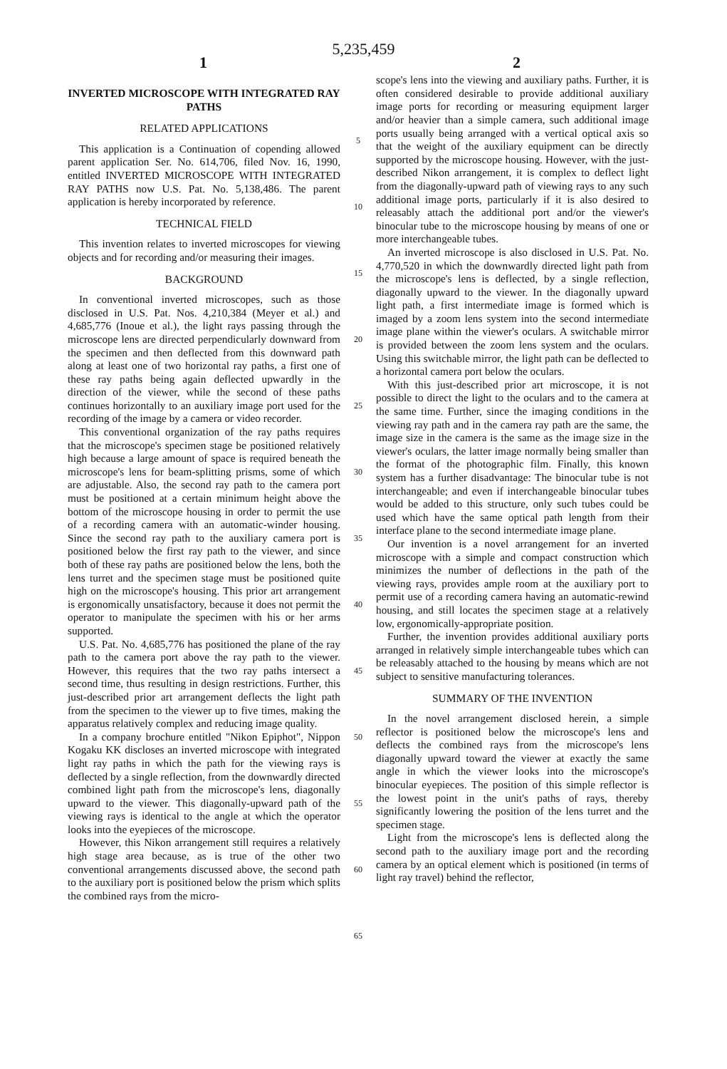5,235,459
1 2
INVERTED MICROSCOPE WITH INTEGRATED RAY PATHS
RELATED APPLICATIONS
This application is a Continuation of copending allowed parent application Ser. No. 614,706, filed Nov. 16, 1990, entitled INVERTED MICROSCOPE WITH INTEGRATED RAY PATHS now U.S. Pat. No. 5,138,486. The parent application is hereby incorporated by reference.
TECHNICAL FIELD
This invention relates to inverted microscopes for viewing objects and for recording and/or measuring their images.
BACKGROUND
In conventional inverted microscopes, such as those disclosed in U.S. Pat. Nos. 4,210,384 (Meyer et al.) and 4,685,776 (Inoue et al.), the light rays passing through the microscope lens are directed perpendicularly downward from the specimen and then deflected from this downward path along at least one of two horizontal ray paths, a first one of these ray paths being again deflected upwardly in the direction of the viewer, while the second of these paths continues horizontally to an auxiliary image port used for the recording of the image by a camera or video recorder.
This conventional organization of the ray paths requires that the microscope's specimen stage be positioned relatively high because a large amount of space is required beneath the microscope's lens for beam-splitting prisms, some of which are adjustable. Also, the second ray path to the camera port must be positioned at a certain minimum height above the bottom of the microscope housing in order to permit the use of a recording camera with an automatic-winder housing. Since the second ray path to the auxiliary camera port is positioned below the first ray path to the viewer, and since both of these ray paths are positioned below the lens, both the lens turret and the specimen stage must be positioned quite high on the microscope's housing. This prior art arrangement is ergonomically unsatisfactory, because it does not permit the operator to manipulate the specimen with his or her arms supported.
U.S. Pat. No. 4,685,776 has positioned the plane of the ray path to the camera port above the ray path to the viewer. However, this requires that the two ray paths intersect a second time, thus resulting in design restrictions. Further, this just-described prior art arrangement deflects the light path from the specimen to the viewer up to five times, making the apparatus relatively complex and reducing image quality.
In a company brochure entitled "Nikon Epiphot", Nippon Kogaku KK discloses an inverted microscope with integrated light ray paths in which the path for the viewing rays is deflected by a single reflection, from the downwardly directed combined light path from the microscope's lens, diagonally upward to the viewer. This diagonally-upward path of the viewing rays is identical to the angle at which the operator looks into the eyepieces of the microscope.
However, this Nikon arrangement still requires a relatively high stage area because, as is true of the other two conventional arrangements discussed above, the second path to the auxiliary port is positioned below the prism which splits the combined rays from the micro-
5
10
15
20
25
30
35
40
45
50
55
60
65
scope's lens into the viewing and auxiliary paths. Further, it is often considered desirable to provide additional auxiliary image ports for recording or measuring equipment larger and/or heavier than a simple camera, such additional image ports usually being arranged with a vertical optical axis so that the weight of the auxiliary equipment can be directly supported by the microscope housing. However, with the just-described Nikon arrangement, it is complex to deflect light from the diagonally-upward path of viewing rays to any such additional image ports, particularly if it is also desired to releasably attach the additional port and/or the viewer's binocular tube to the microscope housing by means of one or more interchangeable tubes.
An inverted microscope is also disclosed in U.S. Pat. No. 4,770,520 in which the downwardly directed light path from the microscope's lens is deflected, by a single reflection, diagonally upward to the viewer. In the diagonally upward light path, a first intermediate image is formed which is imaged by a zoom lens system into the second intermediate image plane within the viewer's oculars. A switchable mirror is provided between the zoom lens system and the oculars. Using this switchable mirror, the light path can be deflected to a horizontal camera port below the oculars.
With this just-described prior art microscope, it is not possible to direct the light to the oculars and to the camera at the same time. Further, since the imaging conditions in the viewing ray path and in the camera ray path are the same, the image size in the camera is the same as the image size in the viewer's oculars, the latter image normally being smaller than the format of the photographic film. Finally, this known system has a further disadvantage: The binocular tube is not interchangeable; and even if interchangeable binocular tubes would be added to this structure, only such tubes could be used which have the same optical path length from their interface plane to the second intermediate image plane.
Our invention is a novel arrangement for an inverted microscope with a simple and compact construction which minimizes the number of deflections in the path of the viewing rays, provides ample room at the auxiliary port to permit use of a recording camera having an automatic-rewind housing, and still locates the specimen stage at a relatively low, ergonomically-appropriate position.
Further, the invention provides additional auxiliary ports arranged in relatively simple interchangeable tubes which can be releasably attached to the housing by means which are not subject to sensitive manufacturing tolerances.
SUMMARY OF THE INVENTION
In the novel arrangement disclosed herein, a simple reflector is positioned below the microscope's lens and deflects the combined rays from the microscope's lens diagonally upward toward the viewer at exactly the same angle in which the viewer looks into the microscope's binocular eyepieces. The position of this simple reflector is the lowest point in the unit's paths of rays, thereby significantly lowering the position of the lens turret and the specimen stage.
Light from the microscope's lens is deflected along the second path to the auxiliary image port and the recording camera by an optical element which is positioned (in terms of light ray travel) behind the reflector,